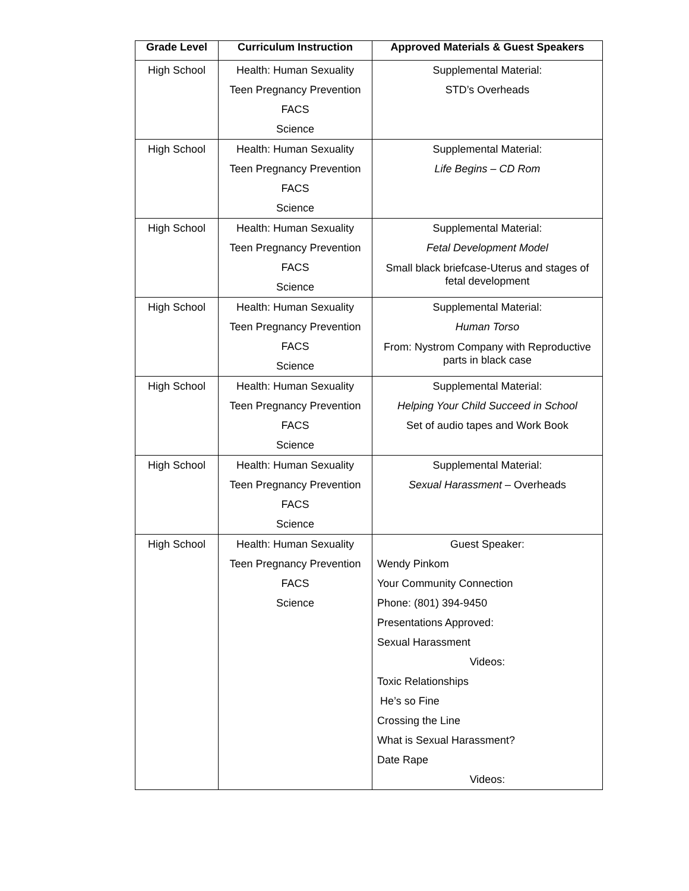| Grade Level | Curriculum Instruction | Approved Materials & Guest Speakers |
| --- | --- | --- |
| High School | Health: Human Sexuality Teen Pregnancy Prevention FACS Science | Supplemental Material: STD’s Overheads |
| High School | Health: Human Sexuality Teen Pregnancy Prevention FACS Science | Supplemental Material: Life Begins – CD Rom |
| High School | Health: Human Sexuality Teen Pregnancy Prevention FACS Science | Supplemental Material: Fetal Development Model Small black briefcase-Uterus and stages of fetal development |
| High School | Health: Human Sexuality Teen Pregnancy Prevention FACS Science | Supplemental Material: Human Torso From: Nystrom Company with Reproductive parts in black case |
| High School | Health: Human Sexuality Teen Pregnancy Prevention FACS Science | Supplemental Material: Helping Your Child Succeed in School Set of audio tapes and Work Book |
| High School | Health: Human Sexuality Teen Pregnancy Prevention FACS Science | Supplemental Material: Sexual Harassment – Overheads |
| High School | Health: Human Sexuality Teen Pregnancy Prevention FACS Science | Guest Speaker: Wendy Pinkom Your Community Connection Phone: (801) 394-9450 Presentations Approved: Sexual Harassment Videos: Toxic Relationships He’s so Fine Crossing the Line What is Sexual Harassment? Date Rape Videos: |